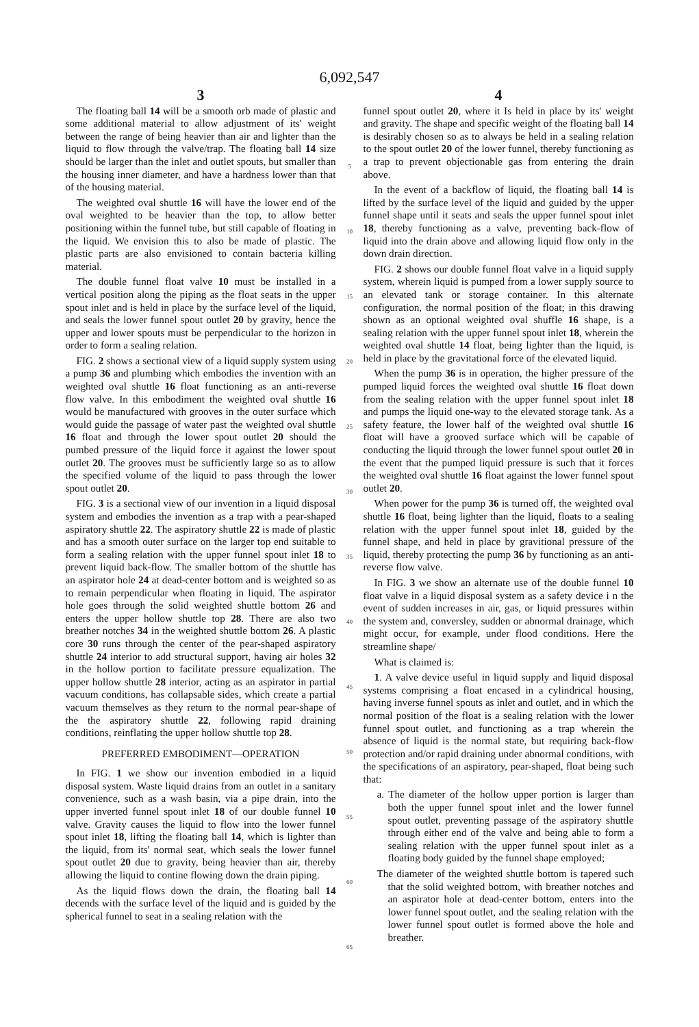6,092,547
3
The floating ball 14 will be a smooth orb made of plastic and some additional material to allow adjustment of its' weight between the range of being heavier than air and lighter than the liquid to flow through the valve/trap. The floating ball 14 size should be larger than the inlet and outlet spouts, but smaller than the housing inner diameter, and have a hardness lower than that of the housing material.
The weighted oval shuttle 16 will have the lower end of the oval weighted to be heavier than the top, to allow better positioning within the funnel tube, but still capable of floating in the liquid. We envision this to also be made of plastic. The plastic parts are also envisioned to contain bacteria killing material.
The double funnel float valve 10 must be installed in a vertical position along the piping as the float seats in the upper spout inlet and is held in place by the surface level of the liquid, and seals the lower funnel spout outlet 20 by gravity, hence the upper and lower spouts must be perpendicular to the horizon in order to form a sealing relation.
FIG. 2 shows a sectional view of a liquid supply system using a pump 36 and plumbing which embodies the invention with an weighted oval shuttle 16 float functioning as an anti-reverse flow valve. In this embodiment the weighted oval shuttle 16 would be manufactured with grooves in the outer surface which would guide the passage of water past the weighted oval shuttle 16 float and through the lower spout outlet 20 should the pumbed pressure of the liquid force it against the lower spout outlet 20. The grooves must be sufficiently large so as to allow the specified volume of the liquid to pass through the lower spout outlet 20.
FIG. 3 is a sectional view of our invention in a liquid disposal system and embodies the invention as a trap with a pear-shaped aspiratory shuttle 22. The aspiratory shuttle 22 is made of plastic and has a smooth outer surface on the larger top end suitable to form a sealing relation with the upper funnel spout inlet 18 to prevent liquid back-flow. The smaller bottom of the shuttle has an aspirator hole 24 at dead-center bottom and is weighted so as to remain perpendicular when floating in liquid. The aspirator hole goes through the solid weighted shuttle bottom 26 and enters the upper hollow shuttle top 28. There are also two breather notches 34 in the weighted shuttle bottom 26. A plastic core 30 runs through the center of the pear-shaped aspiratory shuttle 24 interior to add structural support, having air holes 32 in the hollow portion to facilitate pressure equalization. The upper hollow shuttle 28 interior, acting as an aspirator in partial vacuum conditions, has collapsable sides, which create a partial vacuum themselves as they return to the normal pear-shape of the the aspiratory shuttle 22, following rapid draining conditions, reinflating the upper hollow shuttle top 28.
PREFERRED EMBODIMENT—OPERATION
In FIG. 1 we show our invention embodied in a liquid disposal system. Waste liquid drains from an outlet in a sanitary convenience, such as a wash basin, via a pipe drain, into the upper inverted funnel spout inlet 18 of our double funnel 10 valve. Gravity causes the liquid to flow into the lower funnel spout inlet 18, lifting the floating ball 14, which is lighter than the liquid, from its' normal seat, which seals the lower funnel spout outlet 20 due to gravity, being heavier than air, thereby allowing the liquid to contine flowing down the drain piping.
As the liquid flows down the drain, the floating ball 14 decends with the surface level of the liquid and is guided by the spherical funnel to seat in a sealing relation with the
5
10
15
20
25
30
35
40
45
50
55
60
65
4
funnel spout outlet 20, where it Is held in place by its' weight and gravity. The shape and specific weight of the floating ball 14 is desirably chosen so as to always be held in a sealing relation to the spout outlet 20 of the lower funnel, thereby functioning as a trap to prevent objectionable gas from entering the drain above.
In the event of a backflow of liquid, the floating ball 14 is lifted by the surface level of the liquid and guided by the upper funnel shape until it seats and seals the upper funnel spout inlet 18, thereby functioning as a valve, preventing back-flow of liquid into the drain above and allowing liquid flow only in the down drain direction.
FIG. 2 shows our double funnel float valve in a liquid supply system, wherein liquid is pumped from a lower supply source to an elevated tank or storage container. In this alternate configuration, the normal position of the float; in this drawing shown as an optional weighted oval shuffle 16 shape, is a sealing relation with the upper funnel spout inlet 18, wherein the weighted oval shuttle 14 float, being lighter than the liquid, is held in place by the gravitational force of the elevated liquid.
When the pump 36 is in operation, the higher pressure of the pumped liquid forces the weighted oval shuttle 16 float down from the sealing relation with the upper funnel spout inlet 18 and pumps the liquid one-way to the elevated storage tank. As a safety feature, the lower half of the weighted oval shuttle 16 float will have a grooved surface which will be capable of conducting the liquid through the lower funnel spout outlet 20 in the event that the pumped liquid pressure is such that it forces the weighted oval shuttle 16 float against the lower funnel spout outlet 20.
When power for the pump 36 is turned off, the weighted oval shuttle 16 float, being lighter than the liquid, floats to a sealing relation with the upper funnel spout inlet 18, guided by the funnel shape, and held in place by gravitional pressure of the liquid, thereby protecting the pump 36 by functioning as an anti-reverse flow valve.
In FIG. 3 we show an alternate use of the double funnel 10 float valve in a liquid disposal system as a safety device i n the event of sudden increases in air, gas, or liquid pressures within the system and, conversley, sudden or abnormal drainage, which might occur, for example, under flood conditions. Here the streamline shape/
What is claimed is:
1. A valve device useful in liquid supply and liquid disposal systems comprising a float encased in a cylindrical housing, having inverse funnel spouts as inlet and outlet, and in which the normal position of the float is a sealing relation with the lower funnel spout outlet, and functioning as a trap wherein the absence of liquid is the normal state, but requiring back-flow protection and/or rapid draining under abnormal conditions, with the specifications of an aspiratory, pear-shaped, float being such that:
a. The diameter of the hollow upper portion is larger than both the upper funnel spout inlet and the lower funnel spout outlet, preventing passage of the aspiratory shuttle through either end of the valve and being able to form a sealing relation with the upper funnel spout inlet as a floating body guided by the funnel shape employed;
The diameter of the weighted shuttle bottom is tapered such that the solid weighted bottom, with breather notches and an aspirator hole at dead-center bottom, enters into the lower funnel spout outlet, and the sealing relation with the lower funnel spout outlet is formed above the hole and breather.